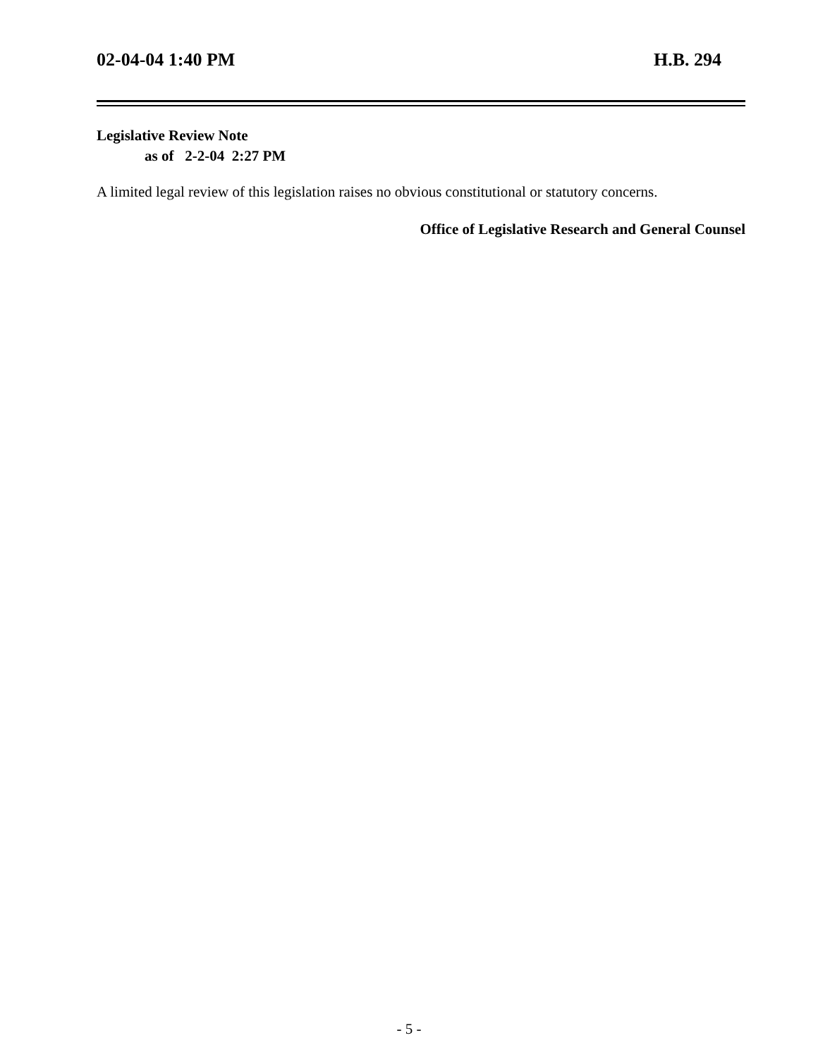02-04-04 1:40 PM H.B. 294
Legislative Review Note
as of 2-2-04 2:27 PM
A limited legal review of this legislation raises no obvious constitutional or statutory concerns.
Office of Legislative Research and General Counsel
- 5 -